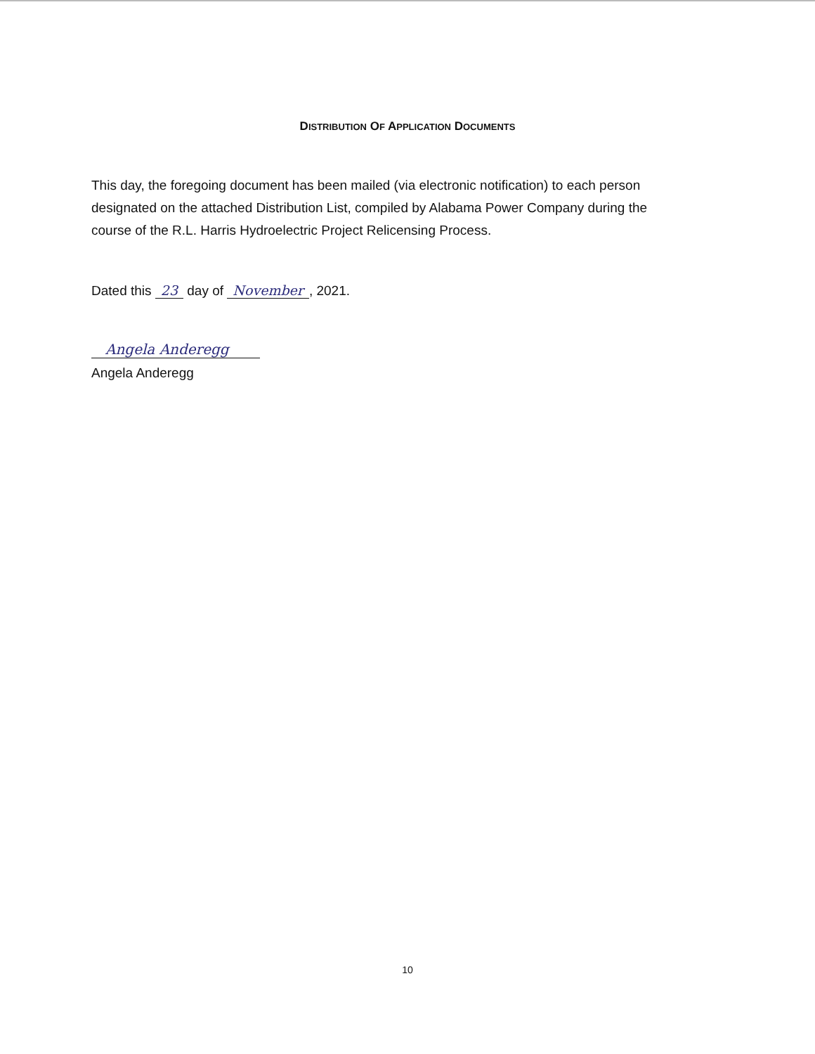DISTRIBUTION OF APPLICATION DOCUMENTS
This day, the foregoing document has been mailed (via electronic notification) to each person designated on the attached Distribution List, compiled by Alabama Power Company during the course of the R.L. Harris Hydroelectric Project Relicensing Process.
Dated this 23 day of November, 2021.
Angela Anderegg
Angela Anderegg
10